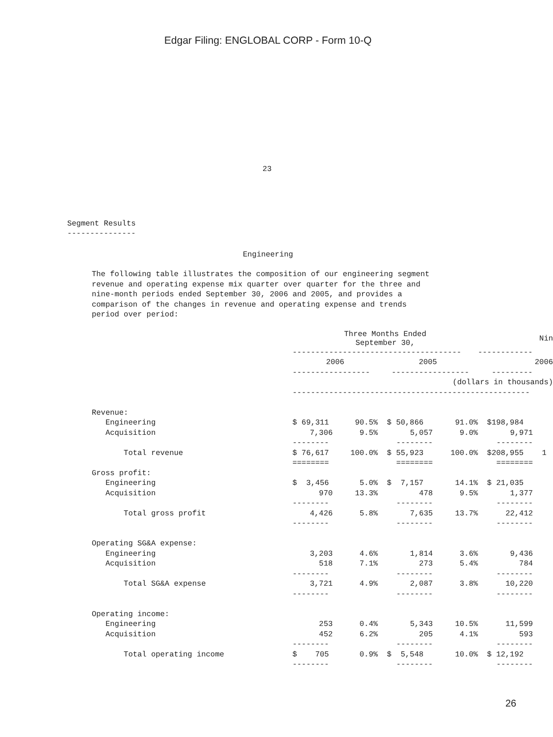Edgar Filing: ENGLOBAL CORP - Form 10-Q
23
Segment Results
---------------
Engineering
The following table illustrates the composition of our engineering segment revenue and operating expense mix quarter over quarter for the three and nine-month periods ended September 30, 2006 and 2005, and provides a comparison of the changes in revenue and operating expense and trends period over period:
| | Three Months Ended September 30, | | | | Nin | |
| --- | --- | --- | --- | --- | --- | --- |
| | ------------------------------------- | | | | ------------ | |
| | 2006 | | 2005 | | 2006 | |
| | ----------------- | | ----------------- | | --------- | |
| | (dollars in thousands) | | | | | |
| | ---------------------------------------------------- | | | | | |
| Revenue: | | | | | | |
| Engineering | $ 69,311 | 90.5% | $ 50,866 | 91.0% | $198,984 | |
| Acquisition | 7,306 | 9.5% | 5,057 | 9.0% | 9,971 | |
| | -------- | | -------- | | -------- | |
| Total revenue | $ 76,617 | 100.0% | $ 55,923 | 100.0% | $208,955 | 1 |
| | ======== | | ======== | | ======== | |
| Gross profit: | | | | | | |
| Engineering | $ 3,456 | 5.0% | $ 7,157 | 14.1% | $ 21,035 | |
| Acquisition | 970 | 13.3% | 478 | 9.5% | 1,377 | |
| | -------- | | -------- | | -------- | |
| Total gross profit | 4,426 | 5.8% | 7,635 | 13.7% | 22,412 | |
| | -------- | | -------- | | -------- | |
| Operating SG&A expense: | | | | | | |
| Engineering | 3,203 | 4.6% | 1,814 | 3.6% | 9,436 | |
| Acquisition | 518 | 7.1% | 273 | 5.4% | 784 | |
| | -------- | | -------- | | -------- | |
| Total SG&A expense | 3,721 | 4.9% | 2,087 | 3.8% | 10,220 | |
| | -------- | | -------- | | -------- | |
| Operating income: | | | | | | |
| Engineering | 253 | 0.4% | 5,343 | 10.5% | 11,599 | |
| Acquisition | 452 | 6.2% | 205 | 4.1% | 593 | |
| | -------- | | -------- | | -------- | |
| Total operating income | $ 705 | 0.9% | $ 5,548 | 10.0% | $ 12,192 | |
| | -------- | | -------- | | -------- | |
26